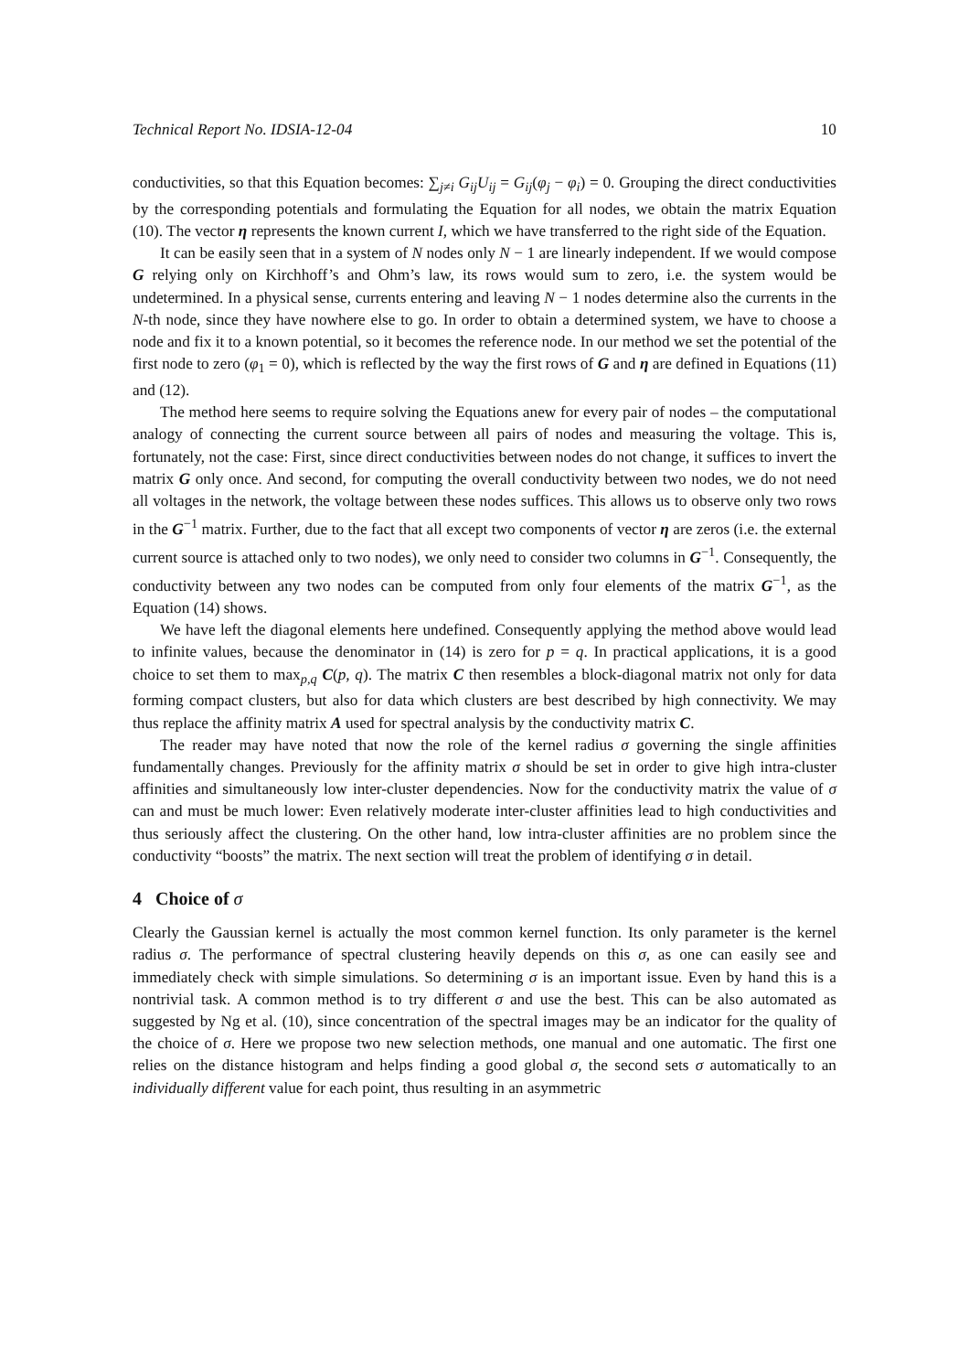Technical Report No. IDSIA-12-04 10
conductivities, so that this Equation becomes: ∑<sub>j≠i</sub> G<sub>ij</sub>U<sub>ij</sub> = G<sub>ij</sub>(φ<sub>j</sub> − φ<sub>i</sub>) = 0. Grouping the direct conductivities by the corresponding potentials and formulating the Equation for all nodes, we obtain the matrix Equation (10). The vector η represents the known current I, which we have transferred to the right side of the Equation.
It can be easily seen that in a system of N nodes only N − 1 are linearly independent. If we would compose G relying only on Kirchhoff’s and Ohm’s law, its rows would sum to zero, i.e. the system would be undetermined. In a physical sense, currents entering and leaving N − 1 nodes determine also the currents in the N-th node, since they have nowhere else to go. In order to obtain a determined system, we have to choose a node and fix it to a known potential, so it becomes the reference node. In our method we set the potential of the first node to zero (φ<sub>1</sub> = 0), which is reflected by the way the first rows of G and η are defined in Equations (11) and (12).
The method here seems to require solving the Equations anew for every pair of nodes – the computational analogy of connecting the current source between all pairs of nodes and measuring the voltage. This is, fortunately, not the case: First, since direct conductivities between nodes do not change, it suffices to invert the matrix G only once. And second, for computing the overall conductivity between two nodes, we do not need all voltages in the network, the voltage between these nodes suffices. This allows us to observe only two rows in the G<sup>−1</sup> matrix. Further, due to the fact that all except two components of vector η are zeros (i.e. the external current source is attached only to two nodes), we only need to consider two columns in G<sup>−1</sup>. Consequently, the conductivity between any two nodes can be computed from only four elements of the matrix G<sup>−1</sup>, as the Equation (14) shows.
We have left the diagonal elements here undefined. Consequently applying the method above would lead to infinite values, because the denominator in (14) is zero for p = q. In practical applications, it is a good choice to set them to max<sub>p,q</sub> C(p, q). The matrix C then resembles a block-diagonal matrix not only for data forming compact clusters, but also for data which clusters are best described by high connectivity. We may thus replace the affinity matrix A used for spectral analysis by the conductivity matrix C.
The reader may have noted that now the role of the kernel radius σ governing the single affinities fundamentally changes. Previously for the affinity matrix σ should be set in order to give high intra-cluster affinities and simultaneously low inter-cluster dependencies. Now for the conductivity matrix the value of σ can and must be much lower: Even relatively moderate inter-cluster affinities lead to high conductivities and thus seriously affect the clustering. On the other hand, low intra-cluster affinities are no problem since the conductivity “boosts” the matrix. The next section will treat the problem of identifying σ in detail.
4 Choice of σ
Clearly the Gaussian kernel is actually the most common kernel function. Its only parameter is the kernel radius σ. The performance of spectral clustering heavily depends on this σ, as one can easily see and immediately check with simple simulations. So determining σ is an important issue. Even by hand this is a nontrivial task. A common method is to try different σ and use the best. This can be also automated as suggested by Ng et al. (10), since concentration of the spectral images may be an indicator for the quality of the choice of σ. Here we propose two new selection methods, one manual and one automatic. The first one relies on the distance histogram and helps finding a good global σ, the second sets σ automatically to an individually different value for each point, thus resulting in an asymmetric